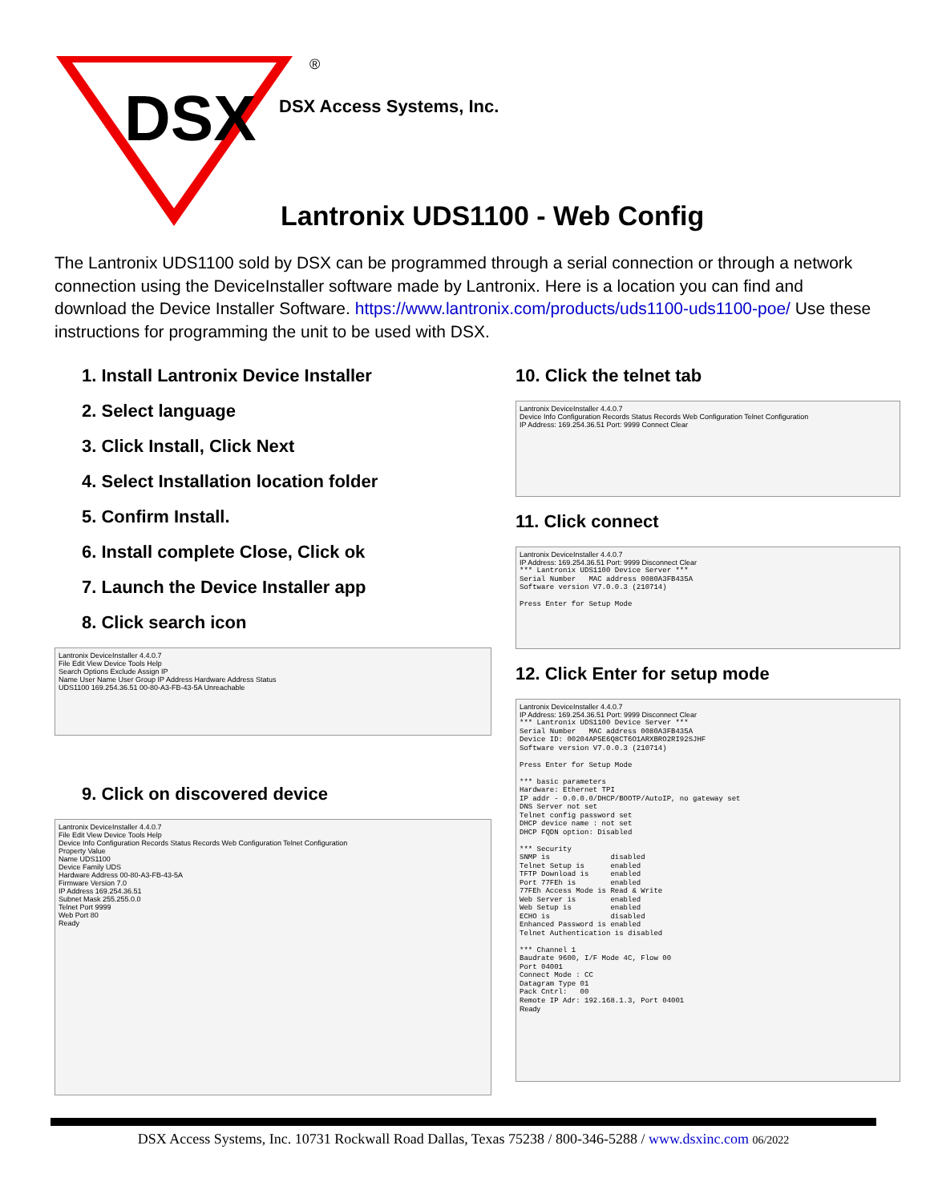DSX
®
DSX Access Systems, Inc.
Lantronix UDS1100 - Web Config
The Lantronix UDS1100 sold by DSX can be programmed through a serial connection or through a network connection using the DeviceInstaller software made by Lantronix. Here is a location you can find and download the Device Installer Software. https://www.lantronix.com/products/uds1100-uds1100-poe/ Use these instructions for programming the unit to be used with DSX.
1. Install Lantronix Device Installer
2. Select language
3. Click Install, Click Next
4. Select Installation location folder
5. Confirm Install.
6. Install complete Close, Click ok
7. Launch the Device Installer app
8. Click search icon
Lantronix DeviceInstaller 4.4.0.7
File Edit View Device Tools Help
Search Options Exclude Assign IP
Name User Name User Group IP Address Hardware Address Status
UDS1100 169.254.36.51 00-80-A3-FB-43-5A Unreachable
9. Click on discovered device
Lantronix DeviceInstaller 4.4.0.7
File Edit View Device Tools Help
Device Info Configuration Records Status Records Web Configuration Telnet Configuration
Property Value
Name UDS1100
Device Family UDS
Hardware Address 00-80-A3-FB-43-5A
Firmware Version 7.0
IP Address 169.254.36.51
Subnet Mask 255.255.0.0
Telnet Port 9999
Web Port 80
Ready
10. Click the telnet tab
Lantronix DeviceInstaller 4.4.0.7
Device Info Configuration Records Status Records Web Configuration Telnet Configuration
IP Address: 169.254.36.51 Port: 9999 Connect Clear
11. Click connect
Lantronix DeviceInstaller 4.4.0.7
IP Address: 169.254.36.51 Port: 9999 Disconnect Clear
*** Lantronix UDS1100 Device Server *** Serial Number MAC address 0080A3FB435A Software version V7.0.0.3 (210714) Press Enter for Setup Mode
12. Click Enter for setup mode
Lantronix DeviceInstaller 4.4.0.7
IP Address: 169.254.36.51 Port: 9999 Disconnect Clear
*** Lantronix UDS1100 Device Server *** Serial Number MAC address 0080A3FB435A Device ID: 00204AP5E6Q8CT6O1ARXBRO2RI92SJHF Software version V7.0.0.3 (210714) Press Enter for Setup Mode *** basic parameters Hardware: Ethernet TPI IP addr - 0.0.0.0/DHCP/BOOTP/AutoIP, no gateway set DNS Server not set Telnet config password set DHCP device name : not set DHCP FQDN option: Disabled *** Security SNMP is disabled Telnet Setup is enabled TFTP Download is enabled Port 77FEh is enabled 77FEh Access Mode is Read & Write Web Server is enabled Web Setup is enabled ECHO is disabled Enhanced Password is enabled Telnet Authentication is disabled *** Channel 1 Baudrate 9600, I/F Mode 4C, Flow 00 Port 04001 Connect Mode : CC Datagram Type 01 Pack Cntrl: 00 Remote IP Adr: 192.168.1.3, Port 04001
Ready
DSX Access Systems, Inc. 10731 Rockwall Road Dallas, Texas 75238 / 800-346-5288 / www.dsxinc.com 06/2022